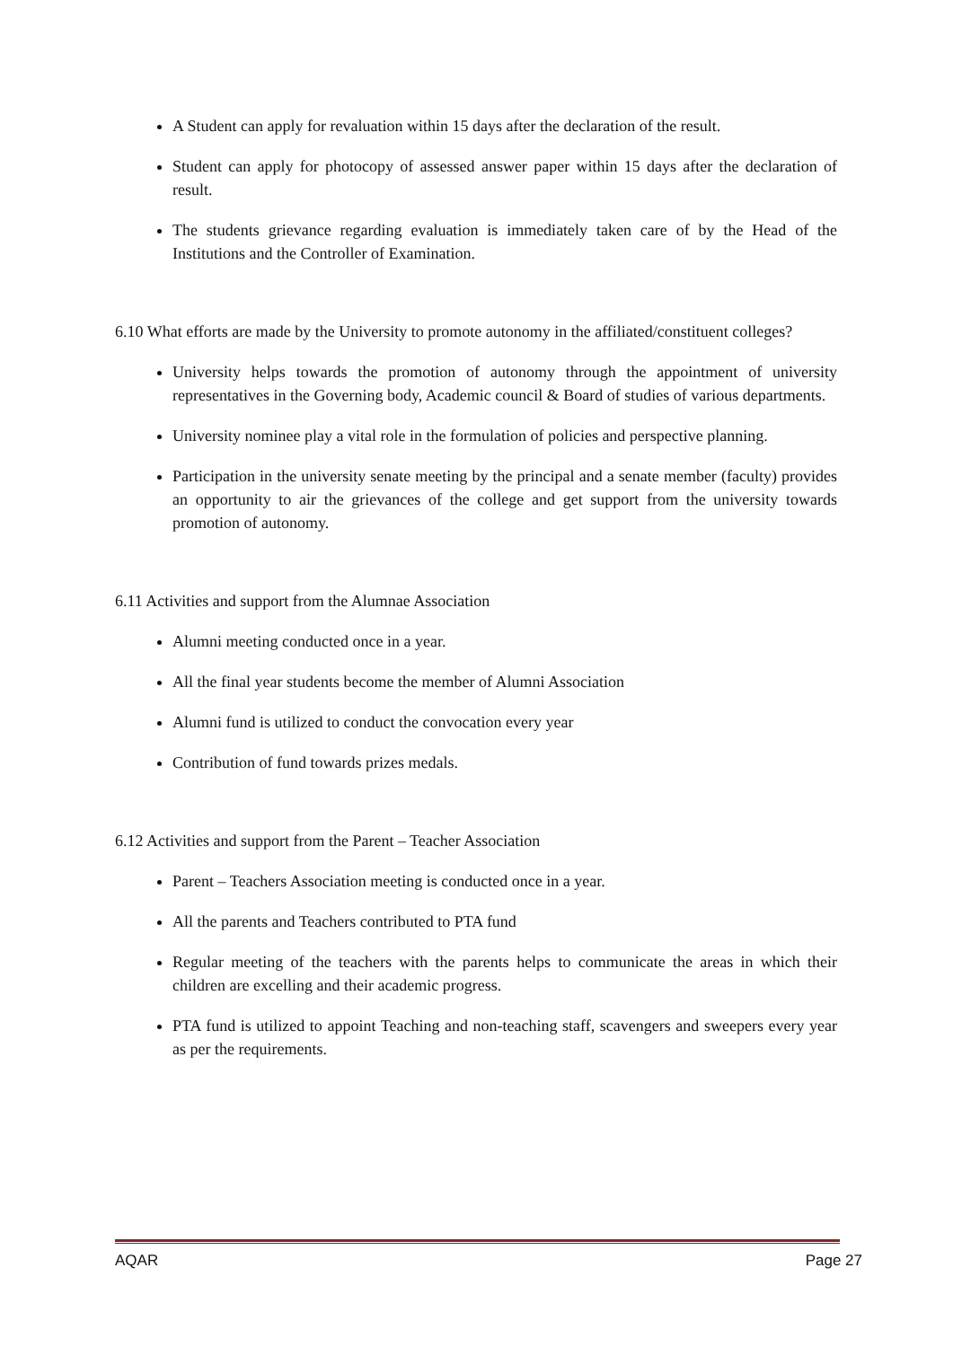A Student can apply for revaluation within 15 days after the declaration of the result.
Student can apply for photocopy of assessed answer paper within 15 days after the declaration of result.
The students grievance regarding evaluation is immediately taken care of by the Head of the Institutions and the Controller of Examination.
6.10 What efforts are made by the University to promote autonomy in the affiliated/constituent colleges?
University helps towards the promotion of autonomy through the appointment of university representatives in the Governing body, Academic council & Board of studies of various departments.
University nominee play a vital role in the formulation of policies and perspective planning.
Participation in the university senate meeting by the principal and a senate member (faculty) provides an opportunity to air the grievances of the college and get support from the university towards promotion of autonomy.
6.11 Activities and support from the Alumnae Association
Alumni meeting conducted once in a year.
All the final year students become the member of Alumni Association
Alumni fund is utilized to conduct the convocation every year
Contribution of fund towards prizes medals.
6.12 Activities and support from the Parent – Teacher Association
Parent – Teachers Association meeting is conducted once in a year.
All the parents and Teachers contributed to PTA fund
Regular meeting of the teachers with the parents helps to communicate the areas in which their children are excelling and their academic progress.
PTA fund is utilized to appoint Teaching and non-teaching staff, scavengers and sweepers every year as per the requirements.
AQAR Page 27